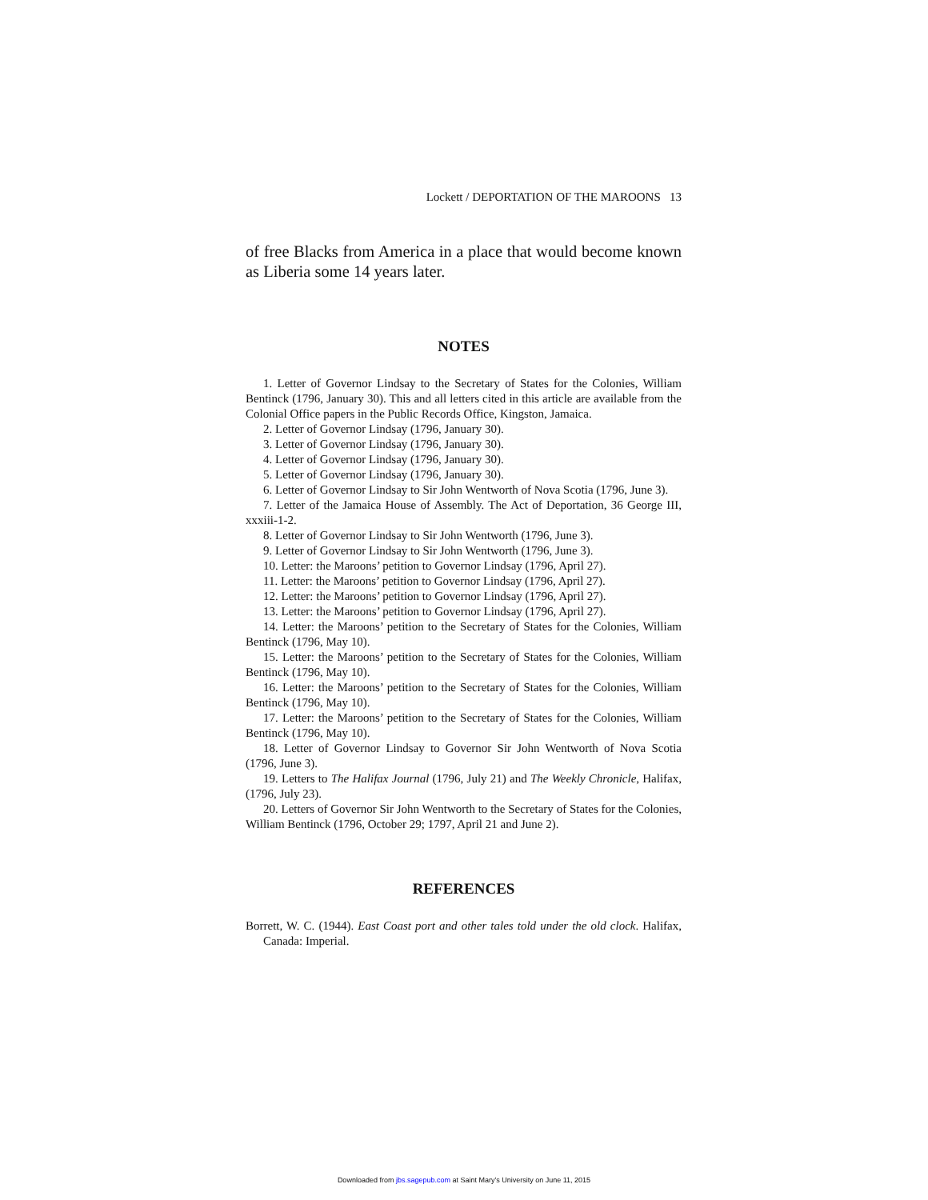Lockett / DEPORTATION OF THE MAROONS 13
of free Blacks from America in a place that would become known as Liberia some 14 years later.
NOTES
1. Letter of Governor Lindsay to the Secretary of States for the Colonies, William Bentinck (1796, January 30). This and all letters cited in this article are available from the Colonial Office papers in the Public Records Office, Kingston, Jamaica.
2. Letter of Governor Lindsay (1796, January 30).
3. Letter of Governor Lindsay (1796, January 30).
4. Letter of Governor Lindsay (1796, January 30).
5. Letter of Governor Lindsay (1796, January 30).
6. Letter of Governor Lindsay to Sir John Wentworth of Nova Scotia (1796, June 3).
7. Letter of the Jamaica House of Assembly. The Act of Deportation, 36 George III, xxxiii-1-2.
8. Letter of Governor Lindsay to Sir John Wentworth (1796, June 3).
9. Letter of Governor Lindsay to Sir John Wentworth (1796, June 3).
10. Letter: the Maroons’ petition to Governor Lindsay (1796, April 27).
11. Letter: the Maroons’ petition to Governor Lindsay (1796, April 27).
12. Letter: the Maroons’ petition to Governor Lindsay (1796, April 27).
13. Letter: the Maroons’ petition to Governor Lindsay (1796, April 27).
14. Letter: the Maroons’ petition to the Secretary of States for the Colonies, William Bentinck (1796, May 10).
15. Letter: the Maroons’ petition to the Secretary of States for the Colonies, William Bentinck (1796, May 10).
16. Letter: the Maroons’ petition to the Secretary of States for the Colonies, William Bentinck (1796, May 10).
17. Letter: the Maroons’ petition to the Secretary of States for the Colonies, William Bentinck (1796, May 10).
18. Letter of Governor Lindsay to Governor Sir John Wentworth of Nova Scotia (1796, June 3).
19. Letters to The Halifax Journal (1796, July 21) and The Weekly Chronicle, Halifax, (1796, July 23).
20. Letters of Governor Sir John Wentworth to the Secretary of States for the Colonies, William Bentinck (1796, October 29; 1797, April 21 and June 2).
REFERENCES
Borrett, W. C. (1944). East Coast port and other tales told under the old clock. Halifax, Canada: Imperial.
Downloaded from jbs.sagepub.com at Saint Mary's University on June 11, 2015